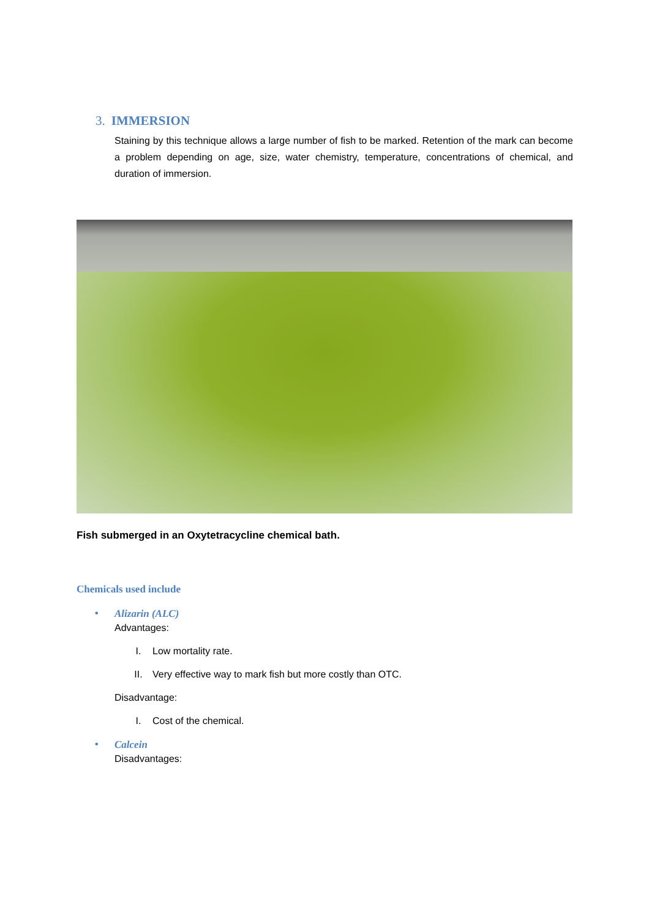3. IMMERSION
Staining by this technique allows a large number of fish to be marked. Retention of the mark can become a problem depending on age, size, water chemistry, temperature, concentrations of chemical, and duration of immersion.
Fish submerged in an Oxytetracycline chemical bath.
Chemicals used include
• Alizarin (ALC)
Advantages:
I. Low mortality rate.
II. Very effective way to mark fish but more costly than OTC.
Disadvantage:
I. Cost of the chemical.
• Calcein
Disadvantages: